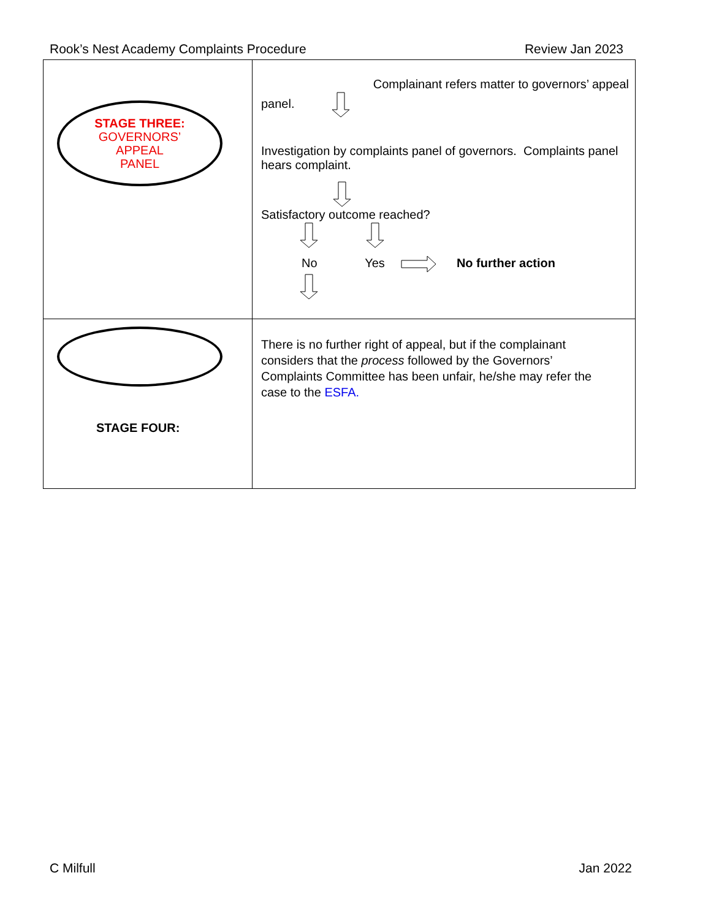Rook’s Nest Academy Complaints Procedure Review Jan 2023
| STAGE THREE: GOVERNORS’ APPEAL PANEL | Complainant refers matter to governors’ appeal panel. Investigation by complaints panel of governors. Complaints panel hears complaint. Satisfactory outcome reached? No Yes No further action |
| STAGE FOUR: | There is no further right of appeal, but if the complainant considers that the process followed by the Governors’ Complaints Committee has been unfair, he/she may refer the case to the ESFA. |
C Milfull Jan 2022